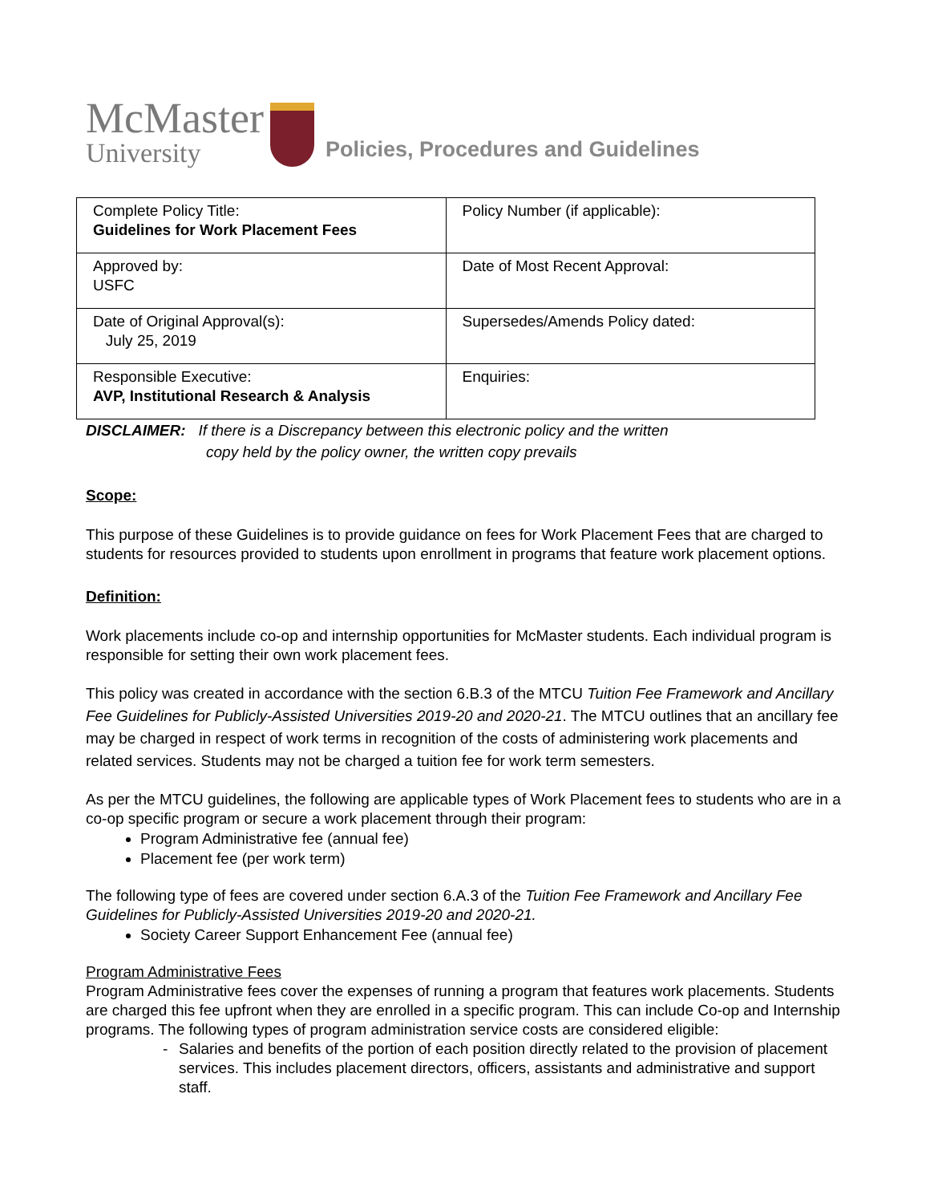McMaster
University
Policies, Procedures and Guidelines
| Complete Policy Title: Guidelines for Work Placement Fees | Policy Number (if applicable): |
| Approved by: USFC | Date of Most Recent Approval: |
| Date of Original Approval(s): July 25, 2019 | Supersedes/Amends Policy dated: |
| Responsible Executive: AVP, Institutional Research & Analysis | Enquiries: |
DISCLAIMER: If there is a Discrepancy between this electronic policy and the written
copy held by the policy owner, the written copy prevails
Scope:
This purpose of these Guidelines is to provide guidance on fees for Work Placement Fees that are charged to students for resources provided to students upon enrollment in programs that feature work placement options.
Definition:
Work placements include co-op and internship opportunities for McMaster students. Each individual program is responsible for setting their own work placement fees.
This policy was created in accordance with the section 6.B.3 of the MTCU Tuition Fee Framework and Ancillary Fee Guidelines for Publicly-Assisted Universities 2019-20 and 2020-21. The MTCU outlines that an ancillary fee may be charged in respect of work terms in recognition of the costs of administering work placements and related services. Students may not be charged a tuition fee for work term semesters.
As per the MTCU guidelines, the following are applicable types of Work Placement fees to students who are in a co-op specific program or secure a work placement through their program:
Program Administrative fee (annual fee)
Placement fee (per work term)
The following type of fees are covered under section 6.A.3 of the Tuition Fee Framework and Ancillary Fee Guidelines for Publicly-Assisted Universities 2019-20 and 2020-21.
Society Career Support Enhancement Fee (annual fee)
Program Administrative Fees
Program Administrative fees cover the expenses of running a program that features work placements. Students are charged this fee upfront when they are enrolled in a specific program. This can include Co-op and Internship programs. The following types of program administration service costs are considered eligible:
- Salaries and benefits of the portion of each position directly related to the provision of placement services. This includes placement directors, officers, assistants and administrative and support staff.